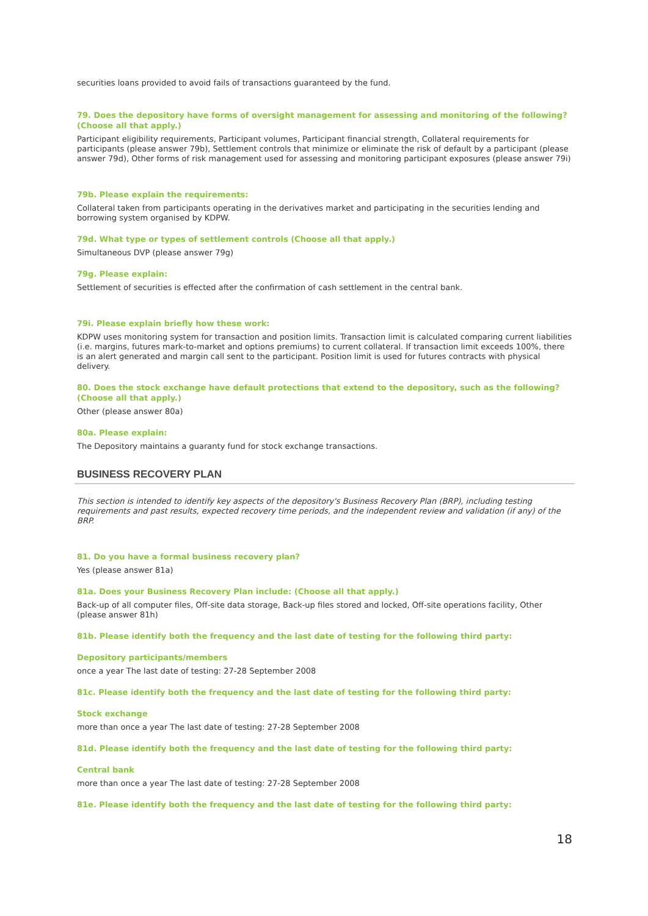securities loans provided to avoid fails of transactions guaranteed by the fund.
79. Does the depository have forms of oversight management for assessing and monitoring of the following? (Choose all that apply.)
Participant eligibility requirements, Participant volumes, Participant financial strength, Collateral requirements for participants (please answer 79b), Settlement controls that minimize or eliminate the risk of default by a participant (please answer 79d), Other forms of risk management used for assessing and monitoring participant exposures (please answer 79i)
79b. Please explain the requirements:
Collateral taken from participants operating in the derivatives market and participating in the securities lending and borrowing system organised by KDPW.
79d. What type or types of settlement controls (Choose all that apply.)
Simultaneous DVP (please answer 79g)
79g. Please explain:
Settlement of securities is effected after the confirmation of cash settlement in the central bank.
79i. Please explain briefly how these work:
KDPW uses monitoring system for transaction and position limits. Transaction limit is calculated comparing current liabilities (i.e. margins, futures mark-to-market and options premiums) to current collateral. If transaction limit exceeds 100%, there is an alert generated and margin call sent to the participant. Position limit is used for futures contracts with physical delivery.
80. Does the stock exchange have default protections that extend to the depository, such as the following? (Choose all that apply.)
Other (please answer 80a)
80a. Please explain:
The Depository maintains a guaranty fund for stock exchange transactions.
BUSINESS RECOVERY PLAN
This section is intended to identify key aspects of the depository's Business Recovery Plan (BRP), including testing requirements and past results, expected recovery time periods, and the independent review and validation (if any) of the BRP.
81. Do you have a formal business recovery plan?
Yes (please answer 81a)
81a. Does your Business Recovery Plan include: (Choose all that apply.)
Back-up of all computer files, Off-site data storage, Back-up files stored and locked, Off-site operations facility, Other (please answer 81h)
81b. Please identify both the frequency and the last date of testing for the following third party:
Depository participants/members
once a year The last date of testing: 27-28 September 2008
81c. Please identify both the frequency and the last date of testing for the following third party:
Stock exchange
more than once a year The last date of testing: 27-28 September 2008
81d. Please identify both the frequency and the last date of testing for the following third party:
Central bank
more than once a year The last date of testing: 27-28 September 2008
81e. Please identify both the frequency and the last date of testing for the following third party:
18